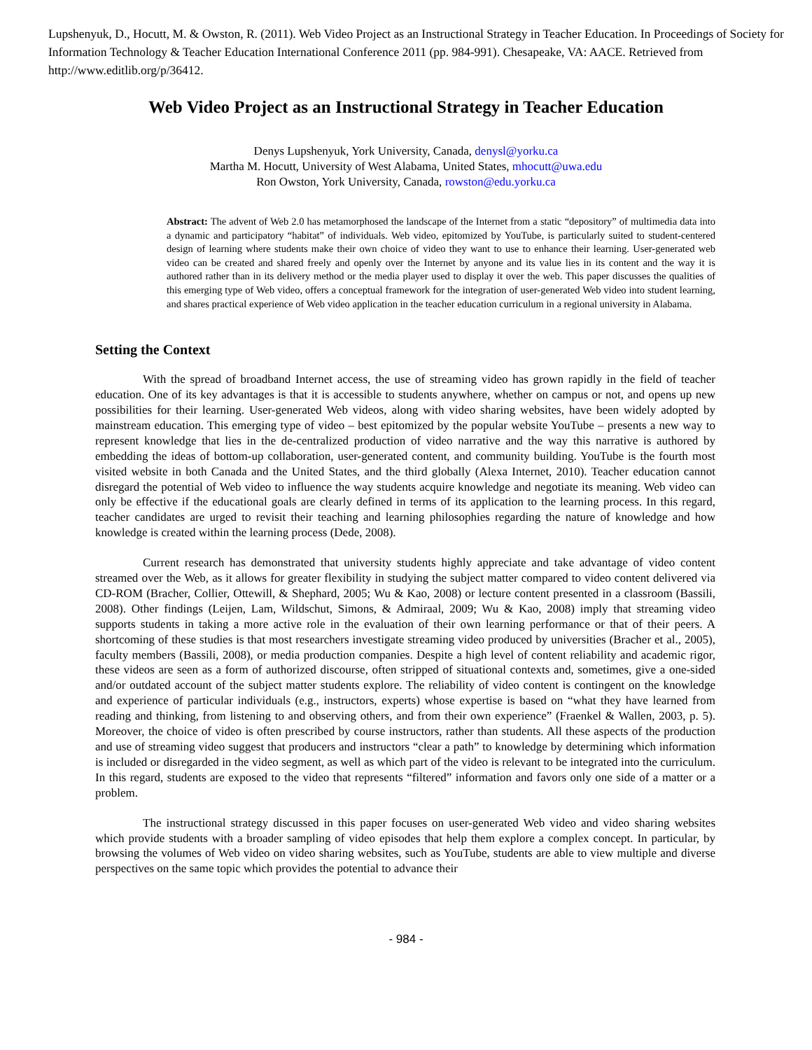Lupshenyuk, D., Hocutt, M. & Owston, R. (2011). Web Video Project as an Instructional Strategy in Teacher Education. In Proceedings of Society for Information Technology & Teacher Education International Conference 2011 (pp. 984-991). Chesapeake, VA: AACE. Retrieved from http://www.editlib.org/p/36412.
Web Video Project as an Instructional Strategy in Teacher Education
Denys Lupshenyuk, York University, Canada, denysl@yorku.ca
Martha M. Hocutt, University of West Alabama, United States, mhocutt@uwa.edu
Ron Owston, York University, Canada, rowston@edu.yorku.ca
Abstract: The advent of Web 2.0 has metamorphosed the landscape of the Internet from a static “depository” of multimedia data into a dynamic and participatory “habitat” of individuals. Web video, epitomized by YouTube, is particularly suited to student-centered design of learning where students make their own choice of video they want to use to enhance their learning. User-generated web video can be created and shared freely and openly over the Internet by anyone and its value lies in its content and the way it is authored rather than in its delivery method or the media player used to display it over the web. This paper discusses the qualities of this emerging type of Web video, offers a conceptual framework for the integration of user-generated Web video into student learning, and shares practical experience of Web video application in the teacher education curriculum in a regional university in Alabama.
Setting the Context
With the spread of broadband Internet access, the use of streaming video has grown rapidly in the field of teacher education. One of its key advantages is that it is accessible to students anywhere, whether on campus or not, and opens up new possibilities for their learning. User-generated Web videos, along with video sharing websites, have been widely adopted by mainstream education. This emerging type of video – best epitomized by the popular website YouTube – presents a new way to represent knowledge that lies in the de-centralized production of video narrative and the way this narrative is authored by embedding the ideas of bottom-up collaboration, user-generated content, and community building. YouTube is the fourth most visited website in both Canada and the United States, and the third globally (Alexa Internet, 2010). Teacher education cannot disregard the potential of Web video to influence the way students acquire knowledge and negotiate its meaning. Web video can only be effective if the educational goals are clearly defined in terms of its application to the learning process. In this regard, teacher candidates are urged to revisit their teaching and learning philosophies regarding the nature of knowledge and how knowledge is created within the learning process (Dede, 2008).
Current research has demonstrated that university students highly appreciate and take advantage of video content streamed over the Web, as it allows for greater flexibility in studying the subject matter compared to video content delivered via CD-ROM (Bracher, Collier, Ottewill, & Shephard, 2005; Wu & Kao, 2008) or lecture content presented in a classroom (Bassili, 2008). Other findings (Leijen, Lam, Wildschut, Simons, & Admiraal, 2009; Wu & Kao, 2008) imply that streaming video supports students in taking a more active role in the evaluation of their own learning performance or that of their peers. A shortcoming of these studies is that most researchers investigate streaming video produced by universities (Bracher et al., 2005), faculty members (Bassili, 2008), or media production companies. Despite a high level of content reliability and academic rigor, these videos are seen as a form of authorized discourse, often stripped of situational contexts and, sometimes, give a one-sided and/or outdated account of the subject matter students explore. The reliability of video content is contingent on the knowledge and experience of particular individuals (e.g., instructors, experts) whose expertise is based on “what they have learned from reading and thinking, from listening to and observing others, and from their own experience” (Fraenkel & Wallen, 2003, p. 5). Moreover, the choice of video is often prescribed by course instructors, rather than students. All these aspects of the production and use of streaming video suggest that producers and instructors “clear a path” to knowledge by determining which information is included or disregarded in the video segment, as well as which part of the video is relevant to be integrated into the curriculum. In this regard, students are exposed to the video that represents “filtered” information and favors only one side of a matter or a problem.
The instructional strategy discussed in this paper focuses on user-generated Web video and video sharing websites which provide students with a broader sampling of video episodes that help them explore a complex concept. In particular, by browsing the volumes of Web video on video sharing websites, such as YouTube, students are able to view multiple and diverse perspectives on the same topic which provides the potential to advance their
- 984 -